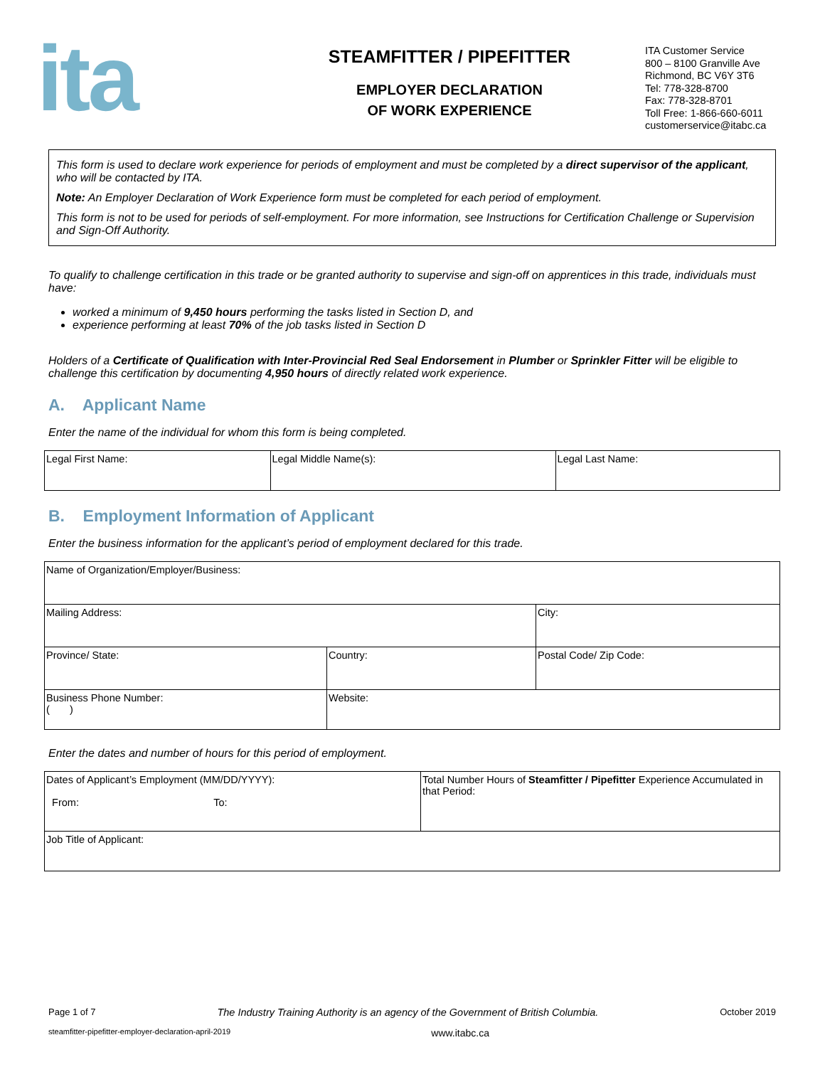ita
STEAMFITTER / PIPEFITTER
EMPLOYER DECLARATION
OF WORK EXPERIENCE
ITA Customer Service
800 – 8100 Granville Ave
Richmond, BC V6Y 3T6
Tel: 778-328-8700
Fax: 778-328-8701
Toll Free: 1-866-660-6011
customerservice@itabc.ca
This form is used to declare work experience for periods of employment and must be completed by a direct supervisor of the applicant, who will be contacted by ITA.
Note: An Employer Declaration of Work Experience form must be completed for each period of employment.
This form is not to be used for periods of self-employment. For more information, see Instructions for Certification Challenge or Supervision and Sign-Off Authority.
To qualify to challenge certification in this trade or be granted authority to supervise and sign-off on apprentices in this trade, individuals must have:
worked a minimum of 9,450 hours performing the tasks listed in Section D, and
experience performing at least 70% of the job tasks listed in Section D
Holders of a Certificate of Qualification with Inter-Provincial Red Seal Endorsement in Plumber or Sprinkler Fitter will be eligible to challenge this certification by documenting 4,950 hours of directly related work experience.
A. Applicant Name
Enter the name of the individual for whom this form is being completed.
| Legal First Name: | Legal Middle Name(s): | Legal Last Name: |
B. Employment Information of Applicant
Enter the business information for the applicant’s period of employment declared for this trade.
| Name of Organization/Employer/Business: | | |
| Mailing Address: | | City: |
| Province/ State: | Country: | Postal Code/ Zip Code: |
| Business Phone Number: ( ) | Website: | |
Enter the dates and number of hours for this period of employment.
| Dates of Applicant’s Employment (MM/DD/YYYY): From: To: | Total Number Hours of Steamfitter / Pipefitter Experience Accumulated in that Period: |
| Job Title of Applicant: | |
Page 1 of 7 The Industry Training Authority is an agency of the Government of British Columbia. October 2019
steamfitter-pipefitter-employer-declaration-april-2019 www.itabc.ca